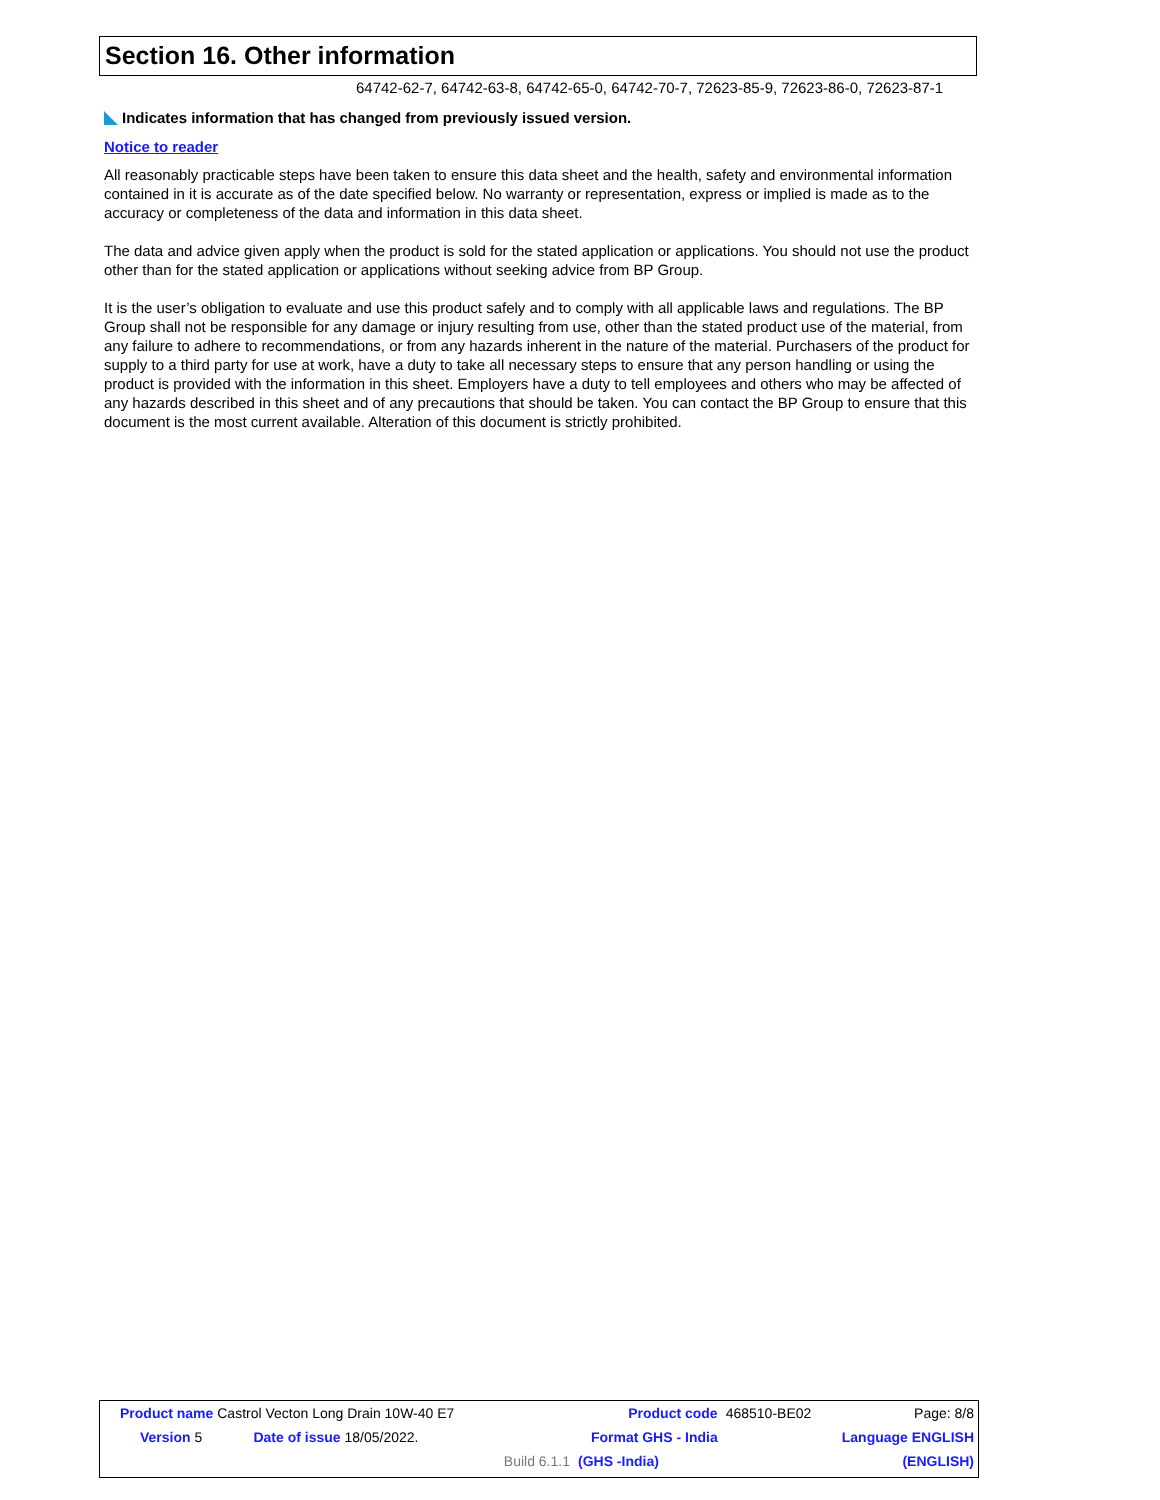Section 16. Other information
64742-62-7, 64742-63-8, 64742-65-0, 64742-70-7, 72623-85-9, 72623-86-0, 72623-87-1
Indicates information that has changed from previously issued version.
Notice to reader
All reasonably practicable steps have been taken to ensure this data sheet and the health, safety and environmental information contained in it is accurate as of the date specified below. No warranty or representation, express or implied is made as to the accuracy or completeness of the data and information in this data sheet.
The data and advice given apply when the product is sold for the stated application or applications. You should not use the product other than for the stated application or applications without seeking advice from BP Group.
It is the user’s obligation to evaluate and use this product safely and to comply with all applicable laws and regulations. The BP Group shall not be responsible for any damage or injury resulting from use, other than the stated product use of the material, from any failure to adhere to recommendations, or from any hazards inherent in the nature of the material. Purchasers of the product for supply to a third party for use at work, have a duty to take all necessary steps to ensure that any person handling or using the product is provided with the information in this sheet. Employers have a duty to tell employees and others who may be affected of any hazards described in this sheet and of any precautions that should be taken. You can contact the BP Group to ensure that this document is the most current available. Alteration of this document is strictly prohibited.
| Product name Castrol Vecton Long Drain 10W-40 E7 | | | Product code | 468510-BE02 | Page: 8/8 |
| Version 5 | Date of issue 18/05/2022. | | Format GHS - India | | Language ENGLISH |
| | | Build 6.1.1 | (GHS -India) | | (ENGLISH) |